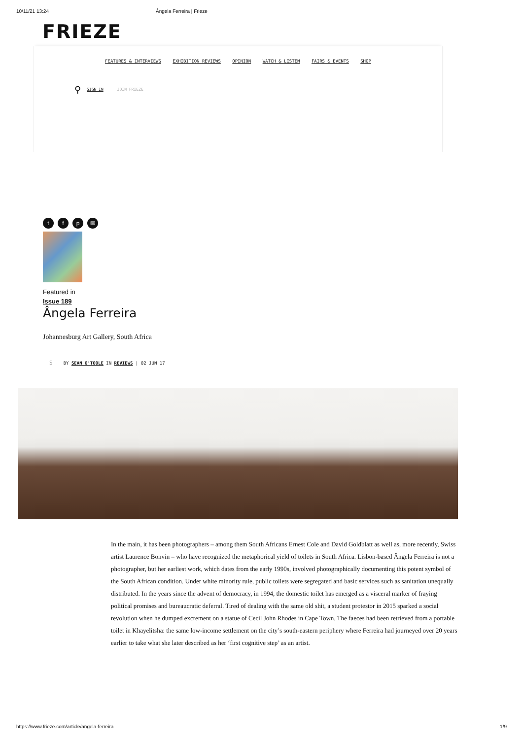10/11/21 13:24 Ângela Ferreira | Frieze
FRIEZE
FEATURES & INTERVIEWS EXHIBITION REVIEWS OPINION WATCH & LISTEN FAIRS & EVENTS SHOP
⚲ SIGN IN JOIN FRIEZE
tfp ✉
Featured in
Issue 189
Ângela Ferreira
Johannesburg Art Gallery, South Africa
S BY SEAN O'TOOLE IN REVIEWS | 02 JUN 17
In the main, it has been photographers – among them South Africans Ernest Cole and David Goldblatt as well as, more recently, Swiss artist Laurence Bonvin – who have recognized the metaphorical yield of toilets in South Africa. Lisbon-based Ângela Ferreira is not a photographer, but her earliest work, which dates from the early 1990s, involved photographically documenting this potent symbol of the South African condition. Under white minority rule, public toilets were segregated and basic services such as sanitation unequally distributed. In the years since the advent of democracy, in 1994, the domestic toilet has emerged as a visceral marker of fraying political promises and bureaucratic deferral. Tired of dealing with the same old shit, a student protestor in 2015 sparked a social revolution when he dumped excrement on a statue of Cecil John Rhodes in Cape Town. The faeces had been retrieved from a portable toilet in Khayelitsha: the same low-income settlement on the city’s south-eastern periphery where Ferreira had journeyed over 20 years earlier to take what she later described as her ‘first cognitive step’ as an artist.
https://www.frieze.com/article/angela-ferreira 1/9